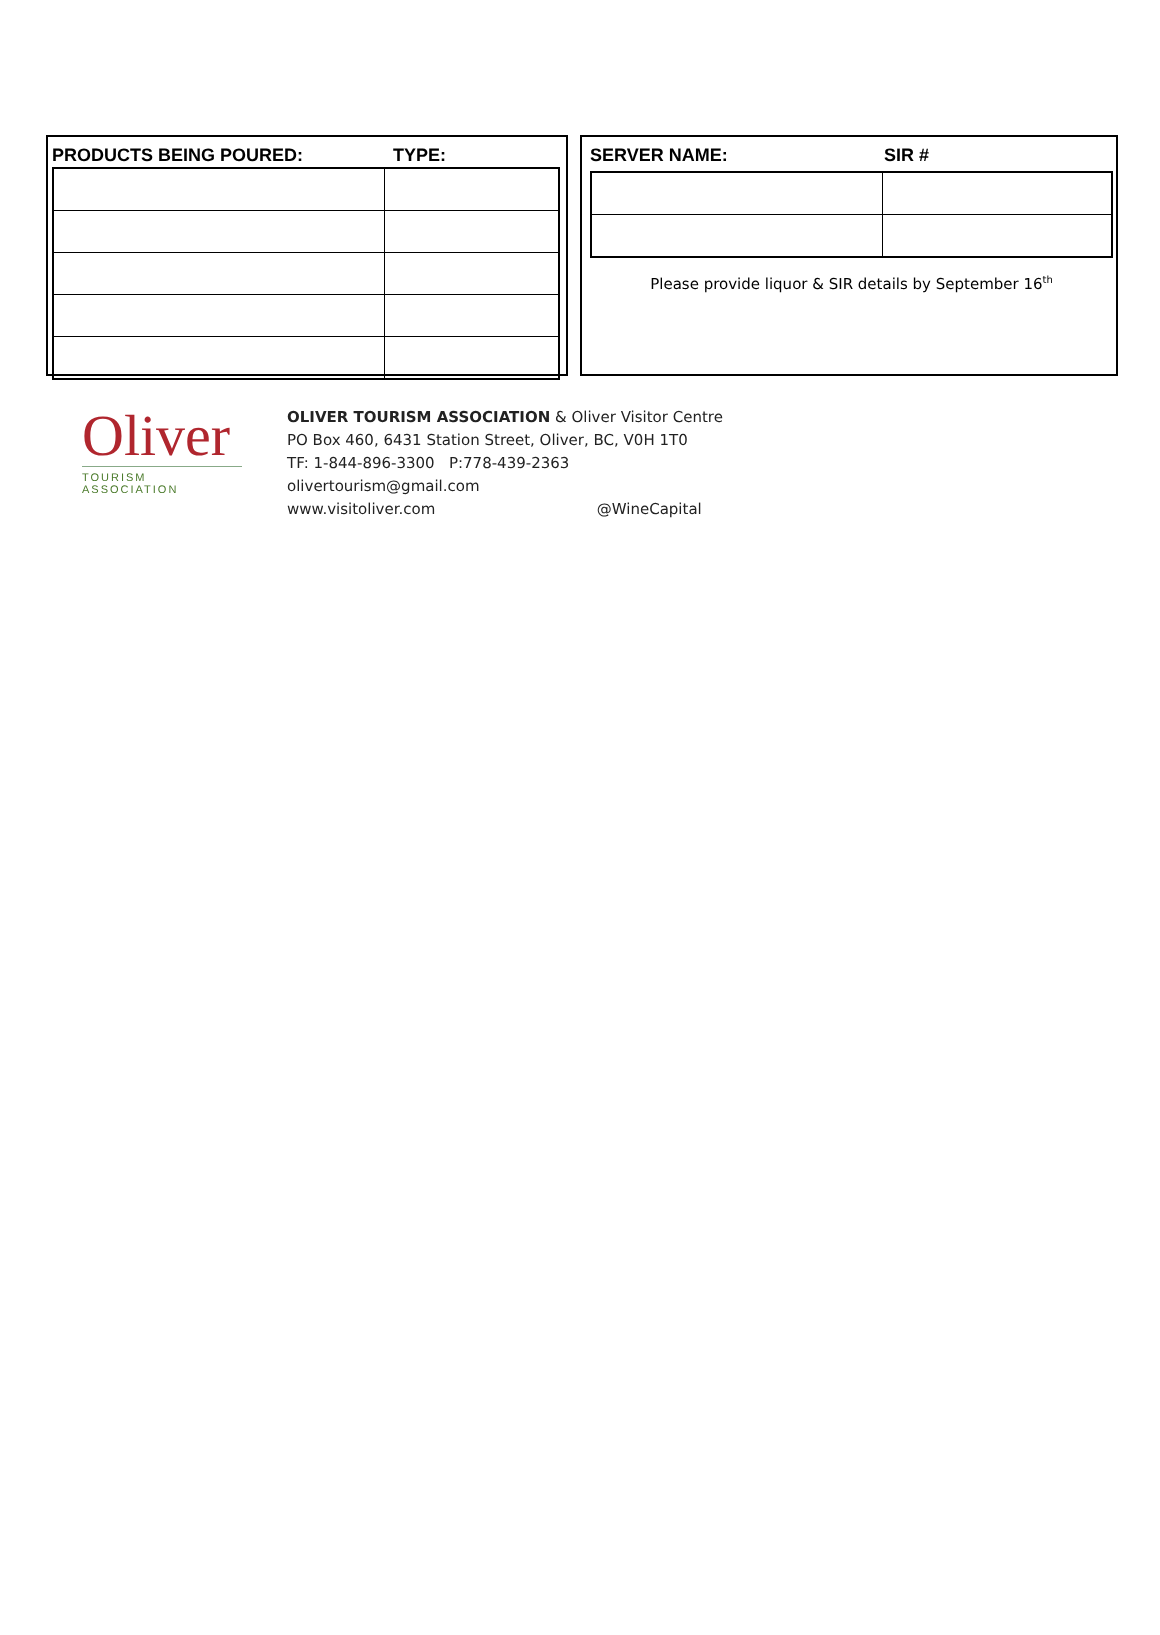PRODUCTS BEING POURED: TYPE: SERVER NAME: SIR #
Please provide liquor & SIR details by September 16<sup>th</sup>
Oliver
TOURISM ASSOCIATION
OLIVER TOURISM ASSOCIATION & Oliver Visitor Centre
PO Box 460, 6431 Station Street, Oliver, BC, V0H 1T0
TF: 1-844-896-3300 P:778-439-2363
olivertourism@gmail.com
www.visitoliver.com @WineCapital